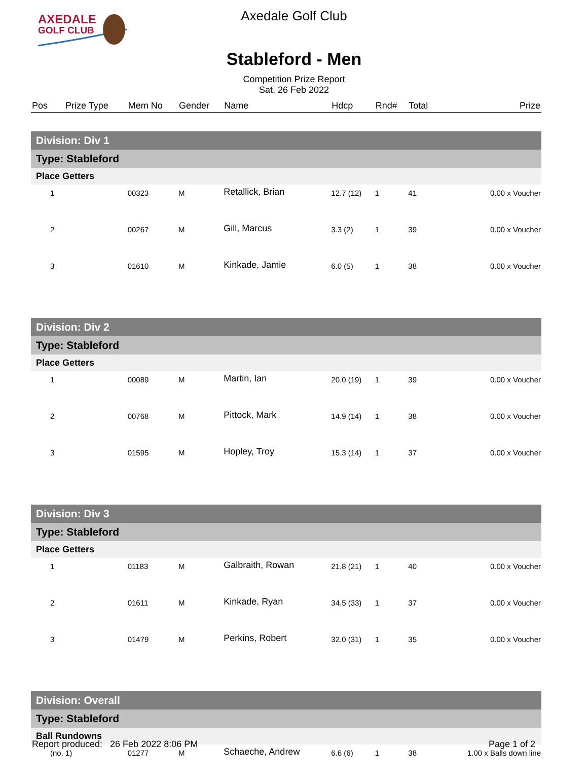AXEDALE
GOLF CLUB
Axedale Golf Club
Stableford - Men
Competition Prize Report
Sat, 26 Feb 2022
| Pos | Prize Type | Mem No | Gender | Name | Hdcp | Rnd# | Total | Prize |
| --- | --- | --- | --- | --- | --- | --- | --- | --- |
| Division: Div 1 | | | | | | | | |
| Type: Stableford | | | | | | | | |
| Place Getters | | | | | | | | |
| 1 | | 00323 | M | Retallick, Brian | 12.7 (12) | 1 | 41 | 0.00 x Voucher |
| 2 | | 00267 | M | Gill, Marcus | 3.3 (2) | 1 | 39 | 0.00 x Voucher |
| 3 | | 01610 | M | Kinkade, Jamie | 6.0 (5) | 1 | 38 | 0.00 x Voucher |
| Division: Div 2 | | | | | | | | |
| Type: Stableford | | | | | | | | |
| Place Getters | | | | | | | | |
| 1 | | 00089 | M | Martin, Ian | 20.0 (19) | 1 | 39 | 0.00 x Voucher |
| 2 | | 00768 | M | Pittock, Mark | 14.9 (14) | 1 | 38 | 0.00 x Voucher |
| 3 | | 01595 | M | Hopley, Troy | 15.3 (14) | 1 | 37 | 0.00 x Voucher |
| Division: Div 3 | | | | | | | | |
| Type: Stableford | | | | | | | | |
| Place Getters | | | | | | | | |
| 1 | | 01183 | M | Galbraith, Rowan | 21.8 (21) | 1 | 40 | 0.00 x Voucher |
| 2 | | 01611 | M | Kinkade, Ryan | 34.5 (33) | 1 | 37 | 0.00 x Voucher |
| 3 | | 01479 | M | Perkins, Robert | 32.0 (31) | 1 | 35 | 0.00 x Voucher |
| Division: Overall | | | | | | | | |
| Type: Stableford | | | | | | | | |
| Ball Rundowns | | | | | | | | |
| (no. 1) | | 01277 | M | Schaeche, Andrew | 6.6 (6) | 1 | 38 | 1.00 x Balls down line |
Report produced: 26 Feb 2022 8:06 PM Page 1 of 2